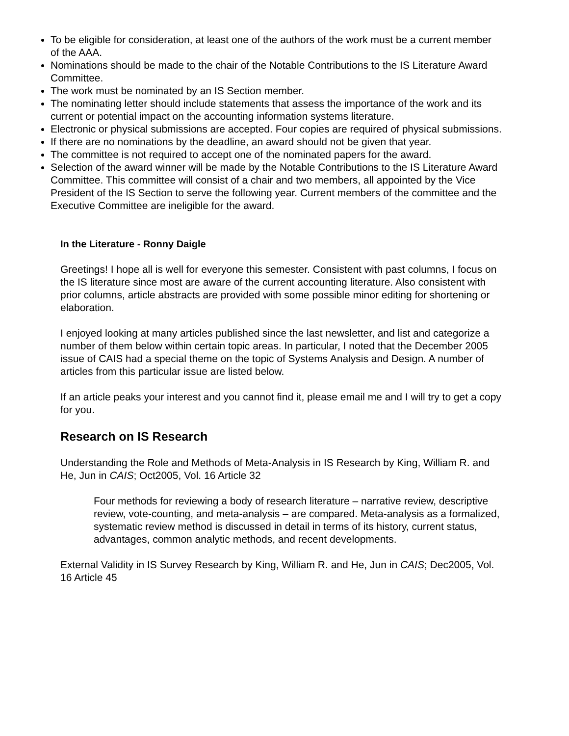To be eligible for consideration, at least one of the authors of the work must be a current member of the AAA.
Nominations should be made to the chair of the Notable Contributions to the IS Literature Award Committee.
The work must be nominated by an IS Section member.
The nominating letter should include statements that assess the importance of the work and its current or potential impact on the accounting information systems literature.
Electronic or physical submissions are accepted. Four copies are required of physical submissions.
If there are no nominations by the deadline, an award should not be given that year.
The committee is not required to accept one of the nominated papers for the award.
Selection of the award winner will be made by the Notable Contributions to the IS Literature Award Committee. This committee will consist of a chair and two members, all appointed by the Vice President of the IS Section to serve the following year. Current members of the committee and the Executive Committee are ineligible for the award.
In the Literature - Ronny Daigle
Greetings! I hope all is well for everyone this semester. Consistent with past columns, I focus on the IS literature since most are aware of the current accounting literature. Also consistent with prior columns, article abstracts are provided with some possible minor editing for shortening or elaboration.
I enjoyed looking at many articles published since the last newsletter, and list and categorize a number of them below within certain topic areas. In particular, I noted that the December 2005 issue of CAIS had a special theme on the topic of Systems Analysis and Design. A number of articles from this particular issue are listed below.
If an article peaks your interest and you cannot find it, please email me and I will try to get a copy for you.
Research on IS Research
Understanding the Role and Methods of Meta-Analysis in IS Research by King, William R. and He, Jun in CAIS; Oct2005, Vol. 16 Article 32
Four methods for reviewing a body of research literature – narrative review, descriptive review, vote-counting, and meta-analysis – are compared. Meta-analysis as a formalized, systematic review method is discussed in detail in terms of its history, current status, advantages, common analytic methods, and recent developments.
External Validity in IS Survey Research by King, William R. and He, Jun in CAIS; Dec2005, Vol. 16 Article 45